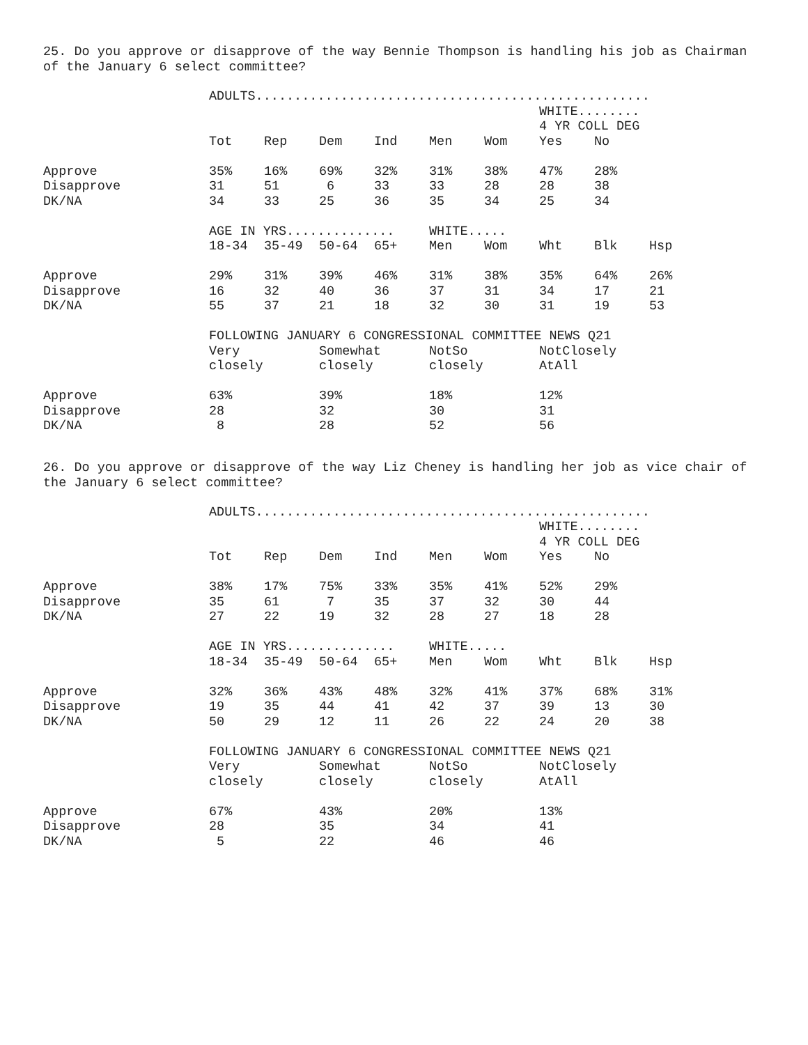25. Do you approve or disapprove of the way Bennie Thompson is handling his job as Chairman of the January 6 select committee?
| | ADULTS................................................... | | | | | | | | |
| | | | | | | | WHITE........ | | |
| | | | | | | | 4 YR COLL DEG | | |
| | Tot | Rep | Dem | Ind | Men | Wom | Yes | No | |
| Approve | 35% | 16% | 69% | 32% | 31% | 38% | 47% | 28% | |
| Disapprove | 31 | 51 | 6 | 33 | 33 | 28 | 28 | 38 | |
| DK/NA | 34 | 33 | 25 | 36 | 35 | 34 | 25 | 34 | |
| | AGE IN YRS.............. | | | | WHITE..... | | | | |
| | 18-34 | 35-49 | 50-64 | 65+ | Men | Wom | Wht | Blk | Hsp |
| Approve | 29% | 31% | 39% | 46% | 31% | 38% | 35% | 64% | 26% |
| Disapprove | 16 | 32 | 40 | 36 | 37 | 31 | 34 | 17 | 21 |
| DK/NA | 55 | 37 | 21 | 18 | 32 | 30 | 31 | 19 | 53 |
| | FOLLOWING JANUARY 6 CONGRESSIONAL COMMITTEE NEWS Q21 | | | | | | | | |
| | Very | | Somewhat | | NotSo | | NotClosely | | |
| | closely | | closely | | closely | | AtAll | | |
| Approve | 63% | | 39% | | 18% | | 12% | | |
| Disapprove | 28 | | 32 | | 30 | | 31 | | |
| DK/NA | 8 | | 28 | | 52 | | 56 | | |
26. Do you approve or disapprove of the way Liz Cheney is handling her job as vice chair of the January 6 select committee?
| | ADULTS................................................... | | | | | | | | |
| | | | | | | | WHITE........ | | |
| | | | | | | | 4 YR COLL DEG | | |
| | Tot | Rep | Dem | Ind | Men | Wom | Yes | No | |
| Approve | 38% | 17% | 75% | 33% | 35% | 41% | 52% | 29% | |
| Disapprove | 35 | 61 | 7 | 35 | 37 | 32 | 30 | 44 | |
| DK/NA | 27 | 22 | 19 | 32 | 28 | 27 | 18 | 28 | |
| | AGE IN YRS.............. | | | | WHITE..... | | | | |
| | 18-34 | 35-49 | 50-64 | 65+ | Men | Wom | Wht | Blk | Hsp |
| Approve | 32% | 36% | 43% | 48% | 32% | 41% | 37% | 68% | 31% |
| Disapprove | 19 | 35 | 44 | 41 | 42 | 37 | 39 | 13 | 30 |
| DK/NA | 50 | 29 | 12 | 11 | 26 | 22 | 24 | 20 | 38 |
| | FOLLOWING JANUARY 6 CONGRESSIONAL COMMITTEE NEWS Q21 | | | | | | | | |
| | Very | | Somewhat | | NotSo | | NotClosely | | |
| | closely | | closely | | closely | | AtAll | | |
| Approve | 67% | | 43% | | 20% | | 13% | | |
| Disapprove | 28 | | 35 | | 34 | | 41 | | |
| DK/NA | 5 | | 22 | | 46 | | 46 | | |